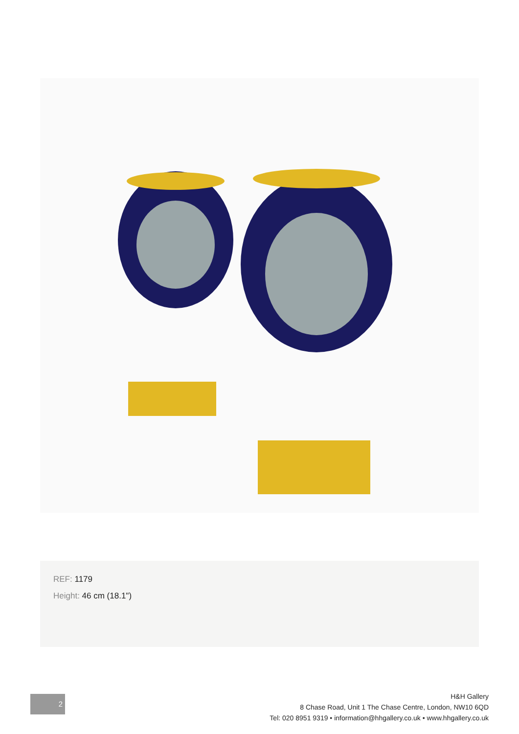REF: 1179
Height: 46 cm (18.1")
2
H&H Gallery
8 Chase Road, Unit 1 The Chase Centre, London, NW10 6QD
Tel: 020 8951 9319 • information@hhgallery.co.uk • www.hhgallery.co.uk